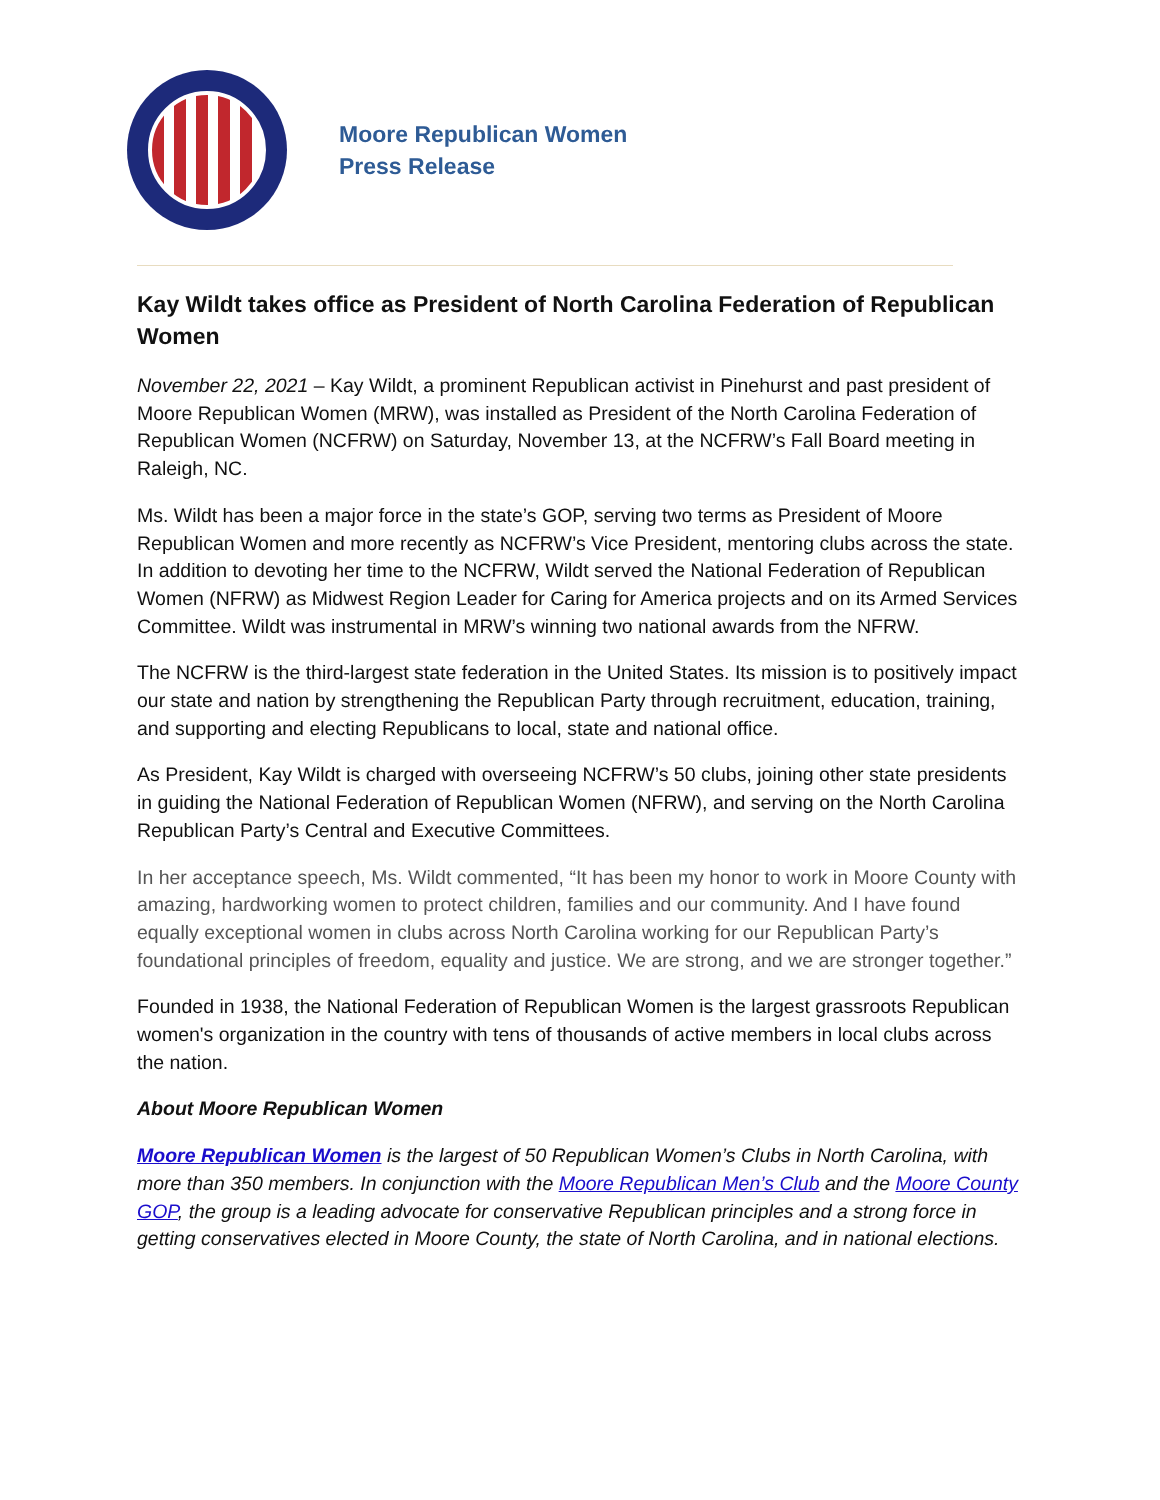Moore Republican Women
Press Release
Kay Wildt takes office as President of North Carolina Federation of Republican Women
November 22, 2021 – Kay Wildt, a prominent Republican activist in Pinehurst and past president of Moore Republican Women (MRW), was installed as President of the North Carolina Federation of Republican Women (NCFRW) on Saturday, November 13, at the NCFRW’s Fall Board meeting in Raleigh, NC.
Ms. Wildt has been a major force in the state’s GOP, serving two terms as President of Moore Republican Women and more recently as NCFRW’s Vice President, mentoring clubs across the state. In addition to devoting her time to the NCFRW, Wildt served the National Federation of Republican Women (NFRW) as Midwest Region Leader for Caring for America projects and on its Armed Services Committee. Wildt was instrumental in MRW’s winning two national awards from the NFRW.
The NCFRW is the third-largest state federation in the United States. Its mission is to positively impact our state and nation by strengthening the Republican Party through recruitment, education, training, and supporting and electing Republicans to local, state and national office.
As President, Kay Wildt is charged with overseeing NCFRW’s 50 clubs, joining other state presidents in guiding the National Federation of Republican Women (NFRW), and serving on the North Carolina Republican Party’s Central and Executive Committees.
In her acceptance speech, Ms. Wildt commented, “It has been my honor to work in Moore County with amazing, hardworking women to protect children, families and our community. And I have found equally exceptional women in clubs across North Carolina working for our Republican Party’s foundational principles of freedom, equality and justice. We are strong, and we are stronger together.”
Founded in 1938, the National Federation of Republican Women is the largest grassroots Republican women's organization in the country with tens of thousands of active members in local clubs across the nation.
About Moore Republican Women
Moore Republican Women is the largest of 50 Republican Women’s Clubs in North Carolina, with more than 350 members. In conjunction with the Moore Republican Men’s Club and the Moore County GOP, the group is a leading advocate for conservative Republican principles and a strong force in getting conservatives elected in Moore County, the state of North Carolina, and in national elections.